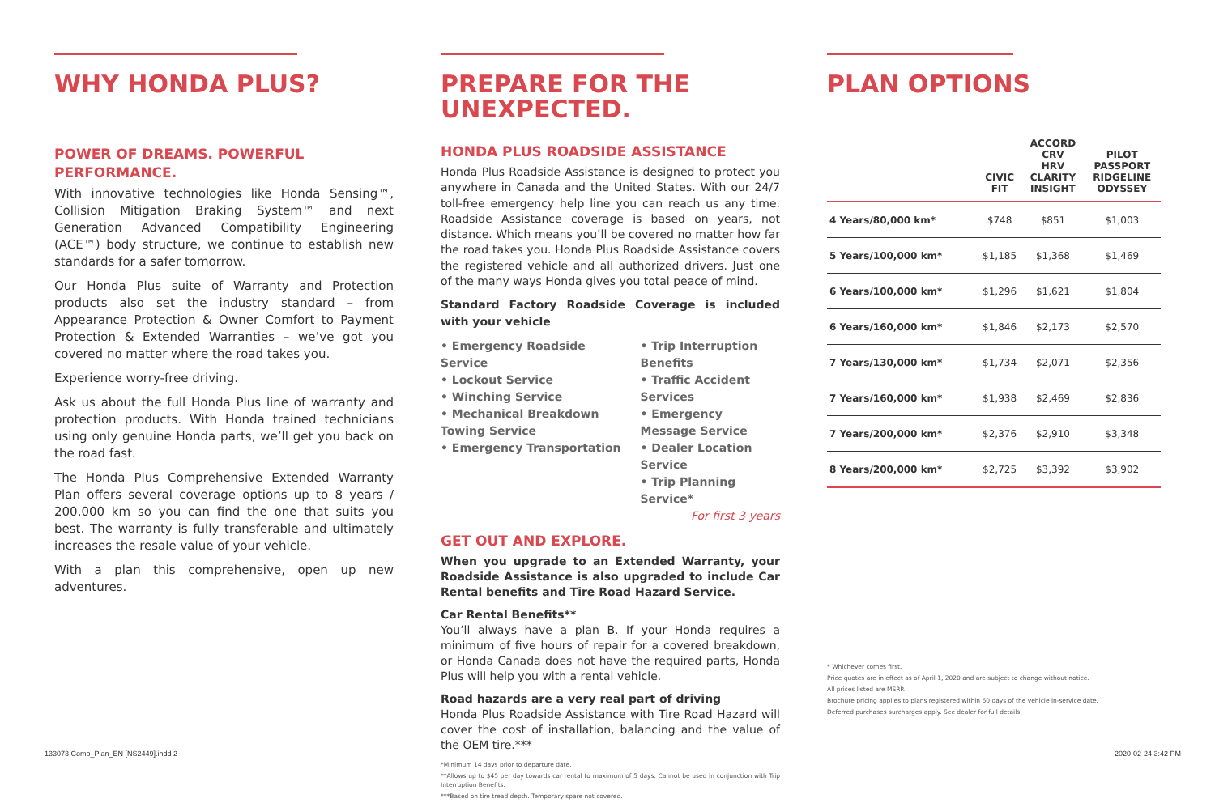WHY HONDA PLUS?
POWER OF DREAMS. POWERFUL PERFORMANCE.
With innovative technologies like Honda Sensing™, Collision Mitigation Braking System™ and next Generation Advanced Compatibility Engineering (ACE™) body structure, we continue to establish new standards for a safer tomorrow.
Our Honda Plus suite of Warranty and Protection products also set the industry standard – from Appearance Protection & Owner Comfort to Payment Protection & Extended Warranties – we’ve got you covered no matter where the road takes you.
Experience worry-free driving.
Ask us about the full Honda Plus line of warranty and protection products. With Honda trained technicians using only genuine Honda parts, we’ll get you back on the road fast.
The Honda Plus Comprehensive Extended Warranty Plan offers several coverage options up to 8 years / 200,000 km so you can find the one that suits you best. The warranty is fully transferable and ultimately increases the resale value of your vehicle.
With a plan this comprehensive, open up new adventures.
PREPARE FOR THE UNEXPECTED.
HONDA PLUS ROADSIDE ASSISTANCE
Honda Plus Roadside Assistance is designed to protect you anywhere in Canada and the United States. With our 24/7 toll-free emergency help line you can reach us any time. Roadside Assistance coverage is based on years, not distance. Which means you’ll be covered no matter how far the road takes you. Honda Plus Roadside Assistance covers the registered vehicle and all authorized drivers. Just one of the many ways Honda gives you total peace of mind.
Standard Factory Roadside Coverage is included with your vehicle
• Emergency Roadside Service
• Lockout Service
• Winching Service
• Mechanical Breakdown Towing Service
• Emergency Transportation
• Trip Interruption Benefits
• Traffic Accident Services
• Emergency Message Service
• Dealer Location Service
• Trip Planning Service*
For first 3 years
GET OUT AND EXPLORE.
When you upgrade to an Extended Warranty, your Roadside Assistance is also upgraded to include Car Rental benefits and Tire Road Hazard Service.
Car Rental Benefits**
You’ll always have a plan B. If your Honda requires a minimum of five hours of repair for a covered breakdown, or Honda Canada does not have the required parts, Honda Plus will help you with a rental vehicle.
Road hazards are a very real part of driving
Honda Plus Roadside Assistance with Tire Road Hazard will cover the cost of installation, balancing and the value of the OEM tire.***
*Minimum 14 days prior to departure date.
**Allows up to $45 per day towards car rental to maximum of 5 days. Cannot be used in conjunction with Trip Interruption Benefits.
***Based on tire tread depth. Temporary spare not covered.
PLAN OPTIONS
| | CIVIC FIT | ACCORD CRV HRV CLARITY INSIGHT | PILOT PASSPORT RIDGELINE ODYSSEY |
| --- | --- | --- | --- |
| 4 Years/80,000 km* | $748 | $851 | $1,003 |
| 5 Years/100,000 km* | $1,185 | $1,368 | $1,469 |
| 6 Years/100,000 km* | $1,296 | $1,621 | $1,804 |
| 6 Years/160,000 km* | $1,846 | $2,173 | $2,570 |
| 7 Years/130,000 km* | $1,734 | $2,071 | $2,356 |
| 7 Years/160,000 km* | $1,938 | $2,469 | $2,836 |
| 7 Years/200,000 km* | $2,376 | $2,910 | $3,348 |
| 8 Years/200,000 km* | $2,725 | $3,392 | $3,902 |
* Whichever comes first.
Price quotes are in effect as of April 1, 2020 and are subject to change without notice.
All prices listed are MSRP.
Brochure pricing applies to plans registered within 60 days of the vehicle in-service date.
Deferred purchases surcharges apply. See dealer for full details.
133073 Comp_Plan_EN [NS2449].indd 2
2020-02-24 3:42 PM